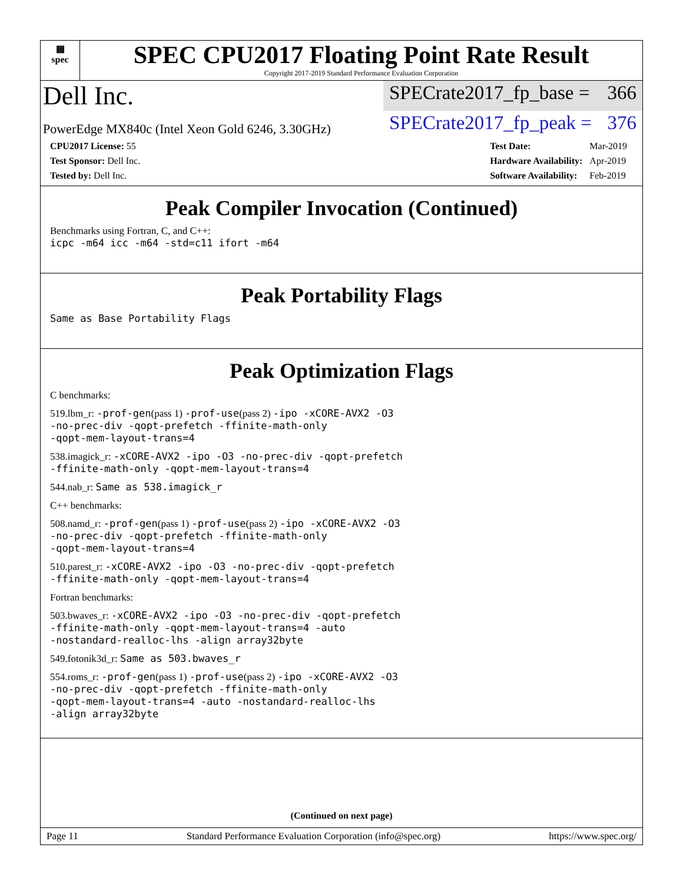▦
spec
SPEC CPU2017 Floating Point Rate Result
Copyright 2017-2019 Standard Performance Evaluation Corporation
Dell Inc.
SPECrate2017_fp_base = 366
PowerEdge MX840c (Intel Xeon Gold 6246, 3.30GHz)
SPECrate2017_fp_peak = 376
| CPU2017 License: 55 |
| Test Sponsor: Dell Inc. |
| Tested by: Dell Inc. |
| Test Date: | Mar-2019 |
| Hardware Availability: | Apr-2019 |
| Software Availability: | Feb-2019 |
Peak Compiler Invocation (Continued)
Benchmarks using Fortran, C, and C++:
icpc -m64 icc -m64 -std=c11 ifort -m64
Peak Portability Flags
Same as Base Portability Flags
Peak Optimization Flags
C benchmarks:
519.lbm_r: -prof-gen(pass 1) -prof-use(pass 2) -ipo -xCORE-AVX2 -O3
-no-prec-div -qopt-prefetch -ffinite-math-only
-qopt-mem-layout-trans=4
538.imagick_r: -xCORE-AVX2 -ipo -O3 -no-prec-div -qopt-prefetch
-ffinite-math-only -qopt-mem-layout-trans=4
544.nab_r: Same as 538.imagick_r
C++ benchmarks:
508.namd_r: -prof-gen(pass 1) -prof-use(pass 2) -ipo -xCORE-AVX2 -O3
-no-prec-div -qopt-prefetch -ffinite-math-only
-qopt-mem-layout-trans=4
510.parest_r: -xCORE-AVX2 -ipo -O3 -no-prec-div -qopt-prefetch
-ffinite-math-only -qopt-mem-layout-trans=4
Fortran benchmarks:
503.bwaves_r: -xCORE-AVX2 -ipo -O3 -no-prec-div -qopt-prefetch
-ffinite-math-only -qopt-mem-layout-trans=4 -auto
-nostandard-realloc-lhs -align array32byte
549.fotonik3d_r: Same as 503.bwaves_r
554.roms_r: -prof-gen(pass 1) -prof-use(pass 2) -ipo -xCORE-AVX2 -O3
-no-prec-div -qopt-prefetch -ffinite-math-only
-qopt-mem-layout-trans=4 -auto -nostandard-realloc-lhs
-align array32byte
(Continued on next page)
Page 11 Standard Performance Evaluation Corporation (info@spec.org) https://www.spec.org/